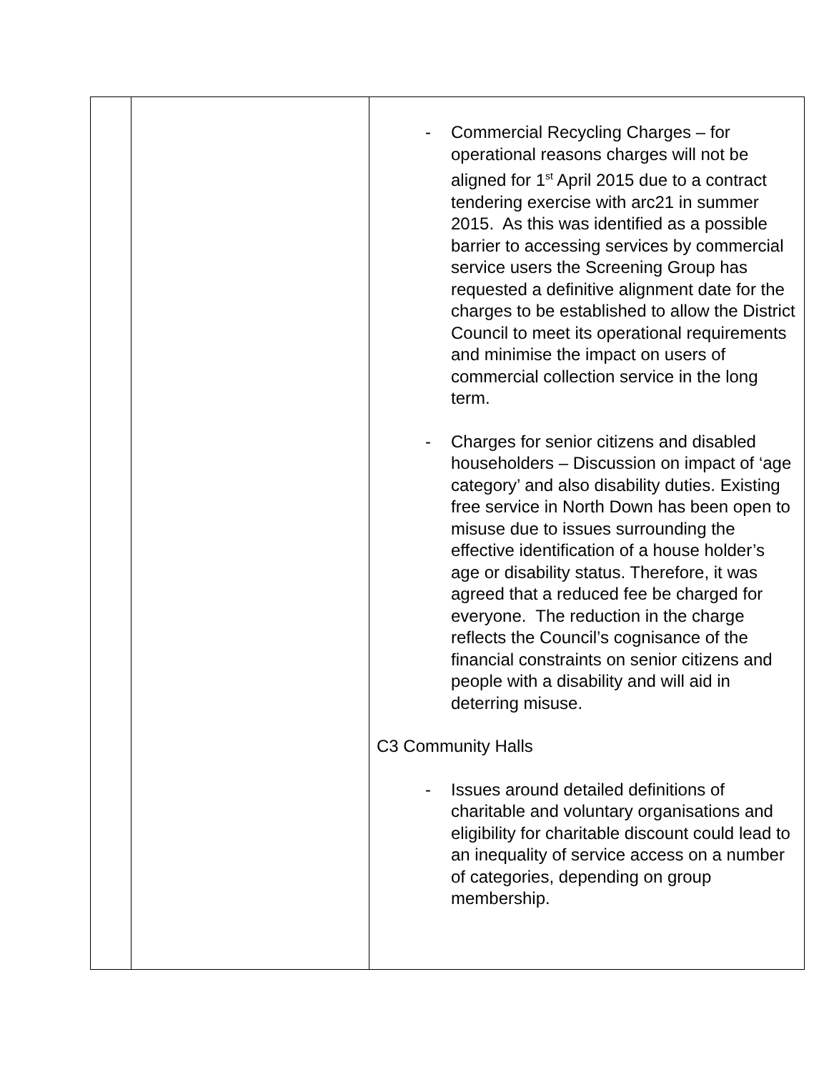| | | - Commercial Recycling Charges – for operational reasons charges will not be aligned for 1<sup>st</sup> April 2015 due to a contract tendering exercise with arc21 in summer 2015. As this was identified as a possible barrier to accessing services by commercial service users the Screening Group has requested a definitive alignment date for the charges to be established to allow the District Council to meet its operational requirements and minimise the impact on users of commercial collection service in the long term. - Charges for senior citizens and disabled householders – Discussion on impact of ‘age category’ and also disability duties. Existing free service in North Down has been open to misuse due to issues surrounding the effective identification of a house holder’s age or disability status. Therefore, it was agreed that a reduced fee be charged for everyone. The reduction in the charge reflects the Council’s cognisance of the financial constraints on senior citizens and people with a disability and will aid in deterring misuse. C3 Community Halls - Issues around detailed definitions of charitable and voluntary organisations and eligibility for charitable discount could lead to an inequality of service access on a number of categories, depending on group membership. |